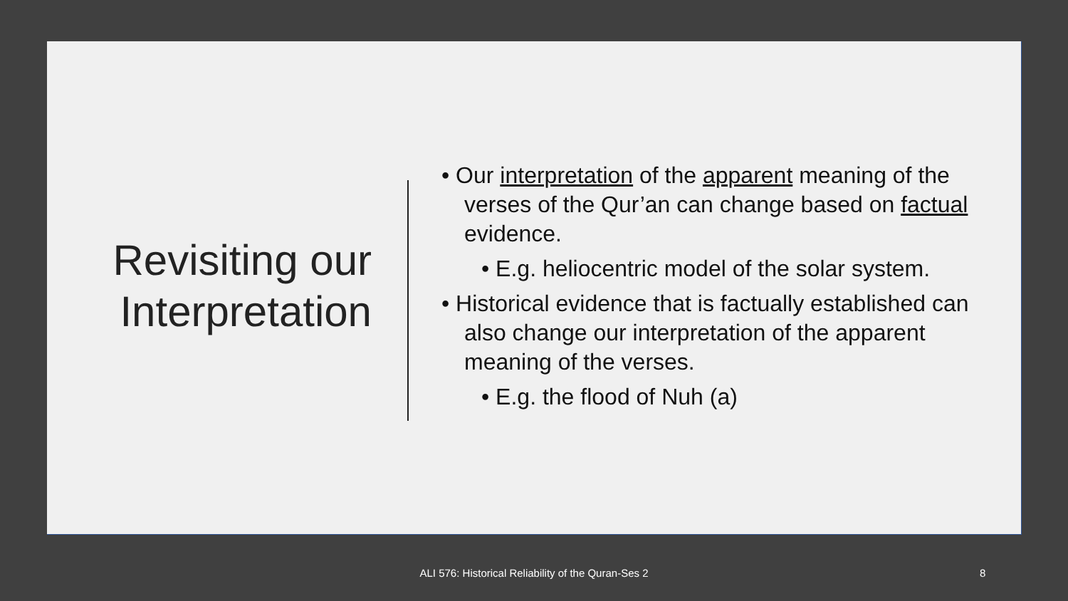Revisiting our Interpretation
• Our interpretation of the apparent meaning of the verses of the Qur’an can change based on factual evidence.
• E.g. heliocentric model of the solar system.
• Historical evidence that is factually established can also change our interpretation of the apparent meaning of the verses.
• E.g. the flood of Nuh (a)
ALI 576: Historical Reliability of the Quran-Ses 2 8